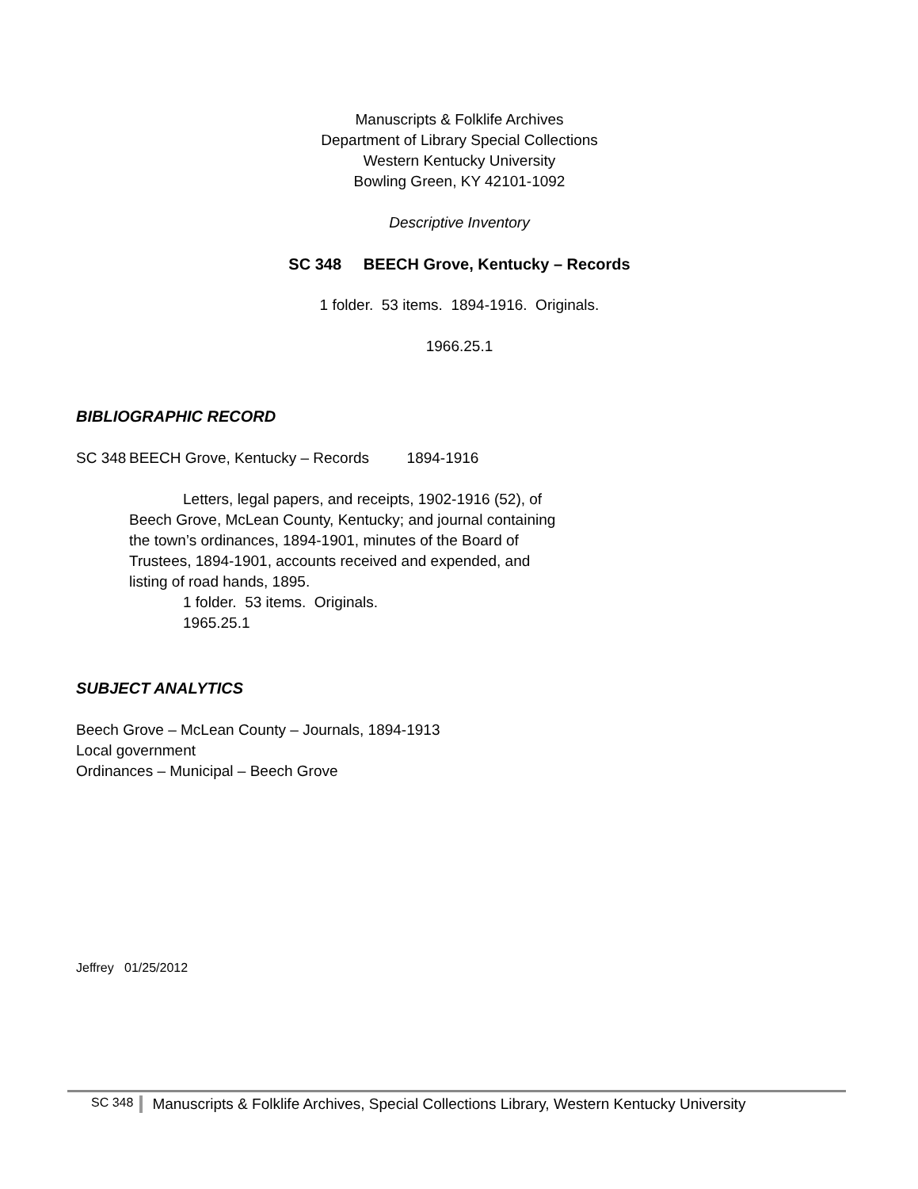Manuscripts & Folklife Archives
Department of Library Special Collections
Western Kentucky University
Bowling Green, KY 42101-1092
Descriptive Inventory
SC 348 BEECH Grove, Kentucky – Records
1 folder. 53 items. 1894-1916. Originals.
1966.25.1
BIBLIOGRAPHIC RECORD
SC 348
BEECH Grove, Kentucky – Records 1894-1916
Letters, legal papers, and receipts, 1902-1916 (52), of Beech Grove, McLean County, Kentucky; and journal containing the town’s ordinances, 1894-1901, minutes of the Board of Trustees, 1894-1901, accounts received and expended, and listing of road hands, 1895.
1 folder. 53 items. Originals.
1965.25.1
SUBJECT ANALYTICS
Beech Grove – McLean County – Journals, 1894-1913
Local government
Ordinances – Municipal – Beech Grove
Jeffrey 01/25/2012
SC 348 Manuscripts & Folklife Archives, Special Collections Library, Western Kentucky University